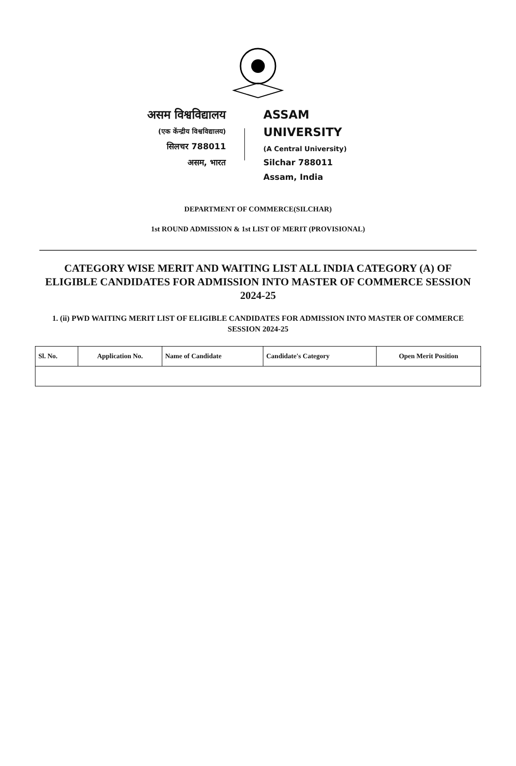असम विश्वविद्यालय
(एक केंन्द्रीय विश्वविद्यालय)
सिलचर 788011
असम, भारत
ASSAM UNIVERSITY
(A Central University)
Silchar 788011
Assam, India
DEPARTMENT OF COMMERCE(SILCHAR)
1st ROUND ADMISSION & 1st LIST OF MERIT (PROVISIONAL)
CATEGORY WISE MERIT AND WAITING LIST ALL INDIA CATEGORY (A) OF ELIGIBLE CANDIDATES FOR ADMISSION INTO MASTER OF COMMERCE SESSION 2024-25
1. (ii) PWD WAITING MERIT LIST OF ELIGIBLE CANDIDATES FOR ADMISSION INTO MASTER OF COMMERCE SESSION 2024-25
| Sl. No. | Application No. | Name of Candidate | Candidate's Category | Open Merit Position |
| --- | --- | --- | --- | --- |